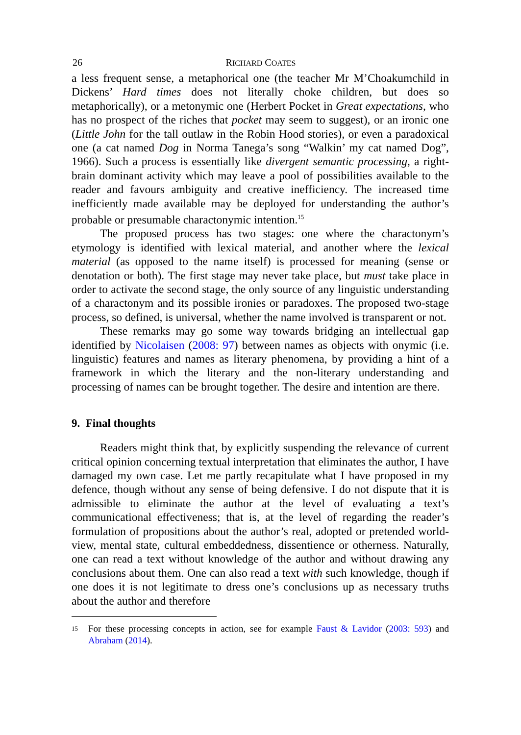26 RICHARD COATES
a less frequent sense, a metaphorical one (the teacher Mr M’Choakumchild in Dickens’ Hard times does not literally choke children, but does so metaphorically), or a metonymic one (Herbert Pocket in Great expectations, who has no prospect of the riches that pocket may seem to suggest), or an ironic one (Little John for the tall outlaw in the Robin Hood stories), or even a paradoxical one (a cat named Dog in Norma Tanega’s song “Walkin’ my cat named Dog”, 1966). Such a process is essentially like divergent semantic processing, a right-brain dominant activity which may leave a pool of possibilities available to the reader and favours ambiguity and creative inefficiency. The increased time inefficiently made available may be deployed for understanding the author’s probable or presumable charactonymic intention.<sup>15</sup>
The proposed process has two stages: one where the charactonym’s etymology is identified with lexical material, and another where the lexical material (as opposed to the name itself) is processed for meaning (sense or denotation or both). The first stage may never take place, but must take place in order to activate the second stage, the only source of any linguistic understanding of a charactonym and its possible ironies or paradoxes. The proposed two-stage process, so defined, is universal, whether the name involved is transparent or not.
These remarks may go some way towards bridging an intellectual gap identified by Nicolaisen (2008: 97) between names as objects with onymic (i.e. linguistic) features and names as literary phenomena, by providing a hint of a framework in which the literary and the non-literary understanding and processing of names can be brought together. The desire and intention are there.
9. Final thoughts
Readers might think that, by explicitly suspending the relevance of current critical opinion concerning textual interpretation that eliminates the author, I have damaged my own case. Let me partly recapitulate what I have proposed in my defence, though without any sense of being defensive. I do not dispute that it is admissible to eliminate the author at the level of evaluating a text’s communicational effectiveness; that is, at the level of regarding the reader’s formulation of propositions about the author’s real, adopted or pretended world-view, mental state, cultural embeddedness, dissentience or otherness. Naturally, one can read a text without knowledge of the author and without drawing any conclusions about them. One can also read a text with such knowledge, though if one does it is not legitimate to dress one’s conclusions up as necessary truths about the author and therefore
15 For these processing concepts in action, see for example Faust & Lavidor (2003: 593) and Abraham (2014).